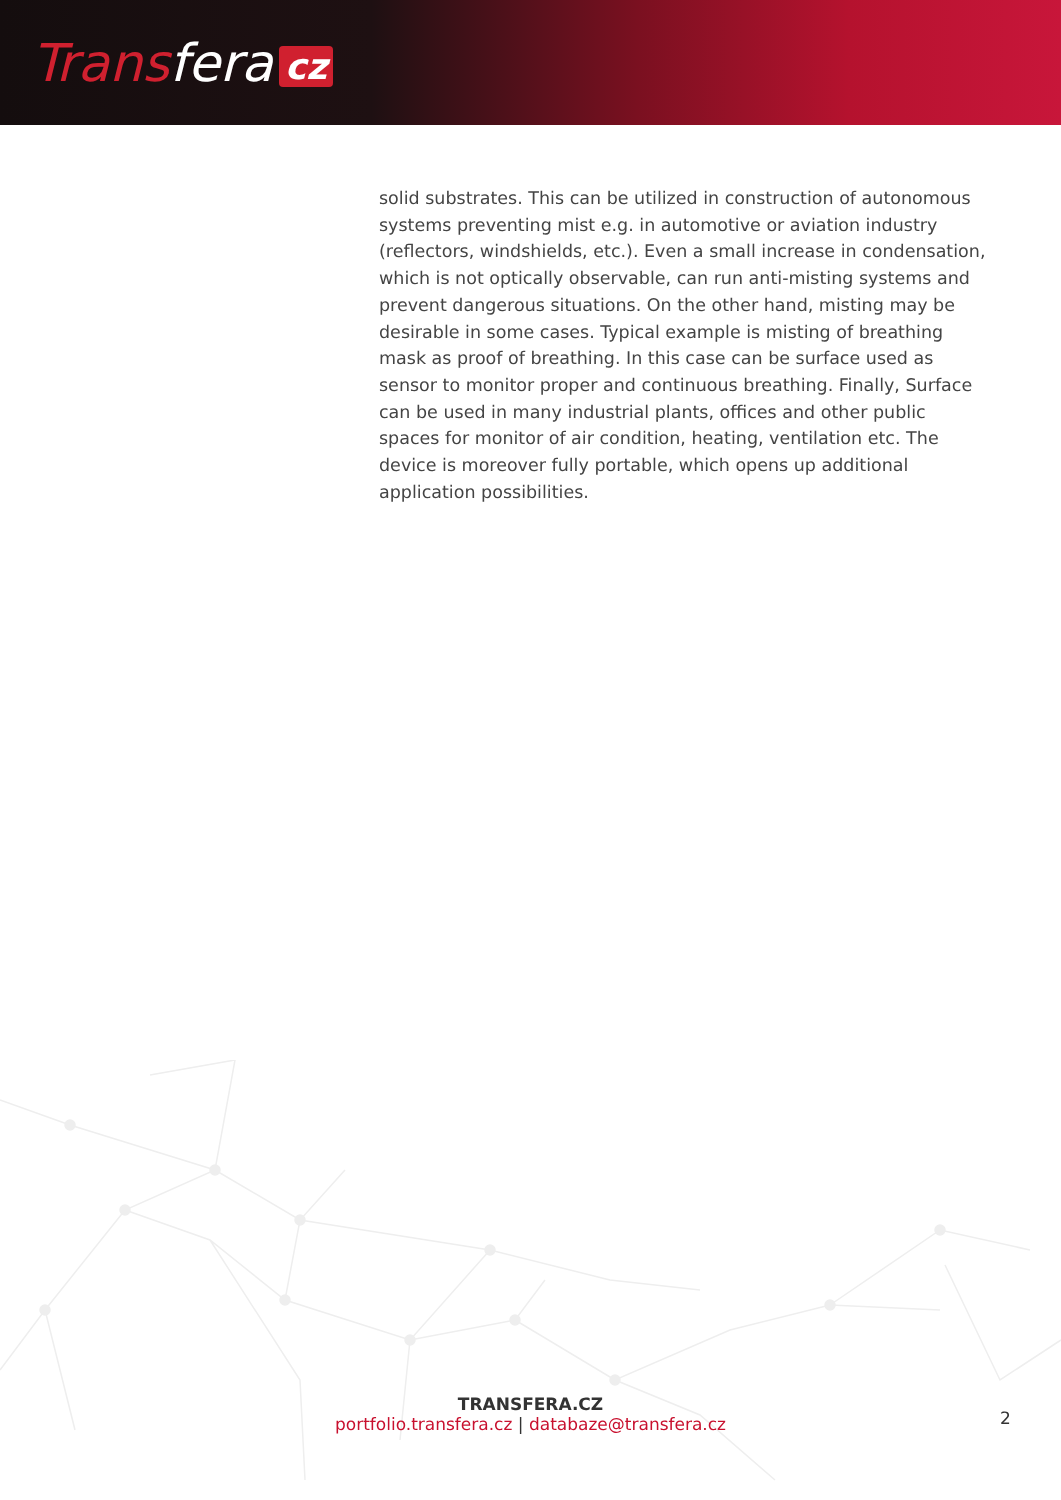Transfera cz
solid substrates. This can be utilized in construction of autonomous systems preventing mist e.g. in automotive or aviation industry (reflectors, windshields, etc.). Even a small increase in condensation, which is not optically observable, can run anti-misting systems and prevent dangerous situations. On the other hand, misting may be desirable in some cases. Typical example is misting of breathing mask as proof of breathing. In this case can be surface used as sensor to monitor proper and continuous breathing. Finally, Surface can be used in many industrial plants, offices and other public spaces for monitor of air condition, heating, ventilation etc. The device is moreover fully portable, which opens up additional application possibilities.
TRANSFERA.CZ
portfolio.transfera.cz | databaze@transfera.cz
2